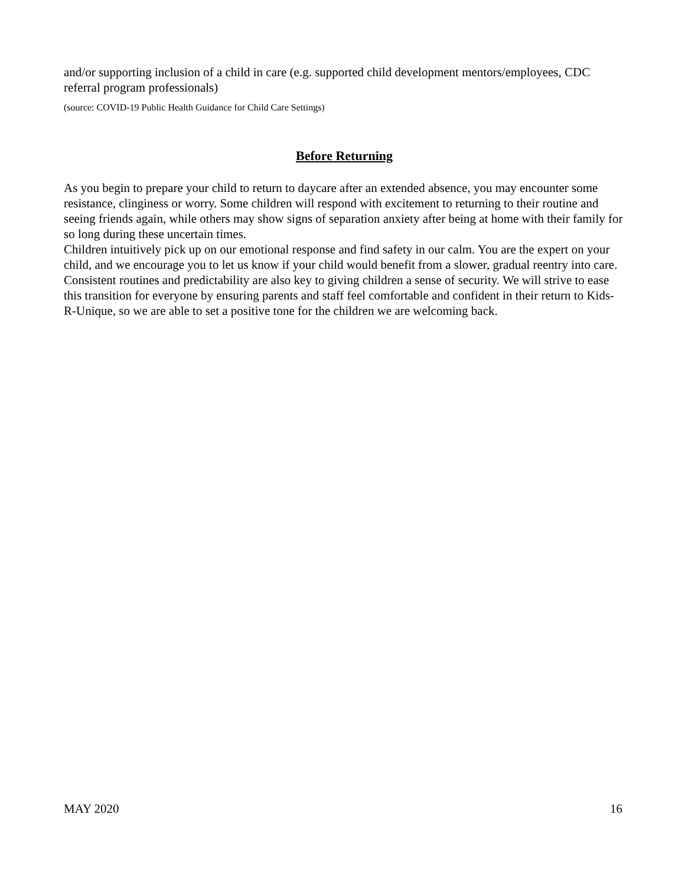and/or supporting inclusion of a child in care (e.g. supported child development mentors/employees, CDC referral program professionals)
(source: COVID-19 Public Health Guidance for Child Care Settings)
Before Returning
As you begin to prepare your child to return to daycare after an extended absence, you may encounter some resistance, clinginess or worry. Some children will respond with excitement to returning to their routine and seeing friends again, while others may show signs of separation anxiety after being at home with their family for so long during these uncertain times.
Children intuitively pick up on our emotional response and find safety in our calm. You are the expert on your child, and we encourage you to let us know if your child would benefit from a slower, gradual reentry into care. Consistent routines and predictability are also key to giving children a sense of security. We will strive to ease this transition for everyone by ensuring parents and staff feel comfortable and confident in their return to Kids-R-Unique, so we are able to set a positive tone for the children we are welcoming back.
MAY 2020 16